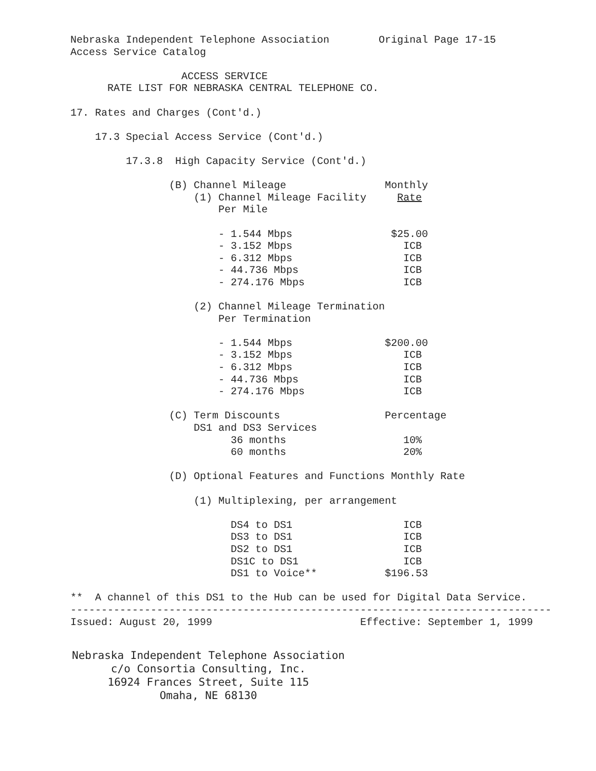Nebraska Independent Telephone Association        Original Page 17-15
Access Service Catalog

                  ACCESS SERVICE
      RATE LIST FOR NEBRASKA CENTRAL TELEPHONE CO.

17. Rates and Charges (Cont'd.)

    17.3 Special Access Service (Cont'd.)

         17.3.8  High Capacity Service (Cont'd.)

                (B) Channel Mileage                Monthly
                    (1) Channel Mileage Facility     Rate
                        Per Mile

                        - 1.544 Mbps                $25.00
                        - 3.152 Mbps                  ICB
                        - 6.312 Mbps                  ICB
                        - 44.736 Mbps                 ICB
                        - 274.176 Mbps                ICB

                    (2) Channel Mileage Termination
                        Per Termination

                        - 1.544 Mbps               $200.00
                        - 3.152 Mbps                  ICB
                        - 6.312 Mbps                  ICB
                        - 44.736 Mbps                 ICB
                        - 274.176 Mbps                ICB

                (C) Term Discounts                 Percentage
                    DS1 and DS3 Services
                          36 months                   10%
                          60 months                   20%

                (D) Optional Features and Functions Monthly Rate

                    (1) Multiplexing, per arrangement

                          DS4 to DS1                  ICB
                          DS3 to DS1                  ICB
                          DS2 to DS1                  ICB
                          DS1C to DS1                 ICB
                          DS1 to Voice**           $196.53

**  A channel of this DS1 to the Hub can be used for Digital Data Service.
------------------------------------------------------------------------------
Issued: August 20, 1999                        Effective: September 1, 1999
Nebraska Independent Telephone Association
c/o Consortia Consulting, Inc.
16924 Frances Street, Suite 115
Omaha, NE 68130